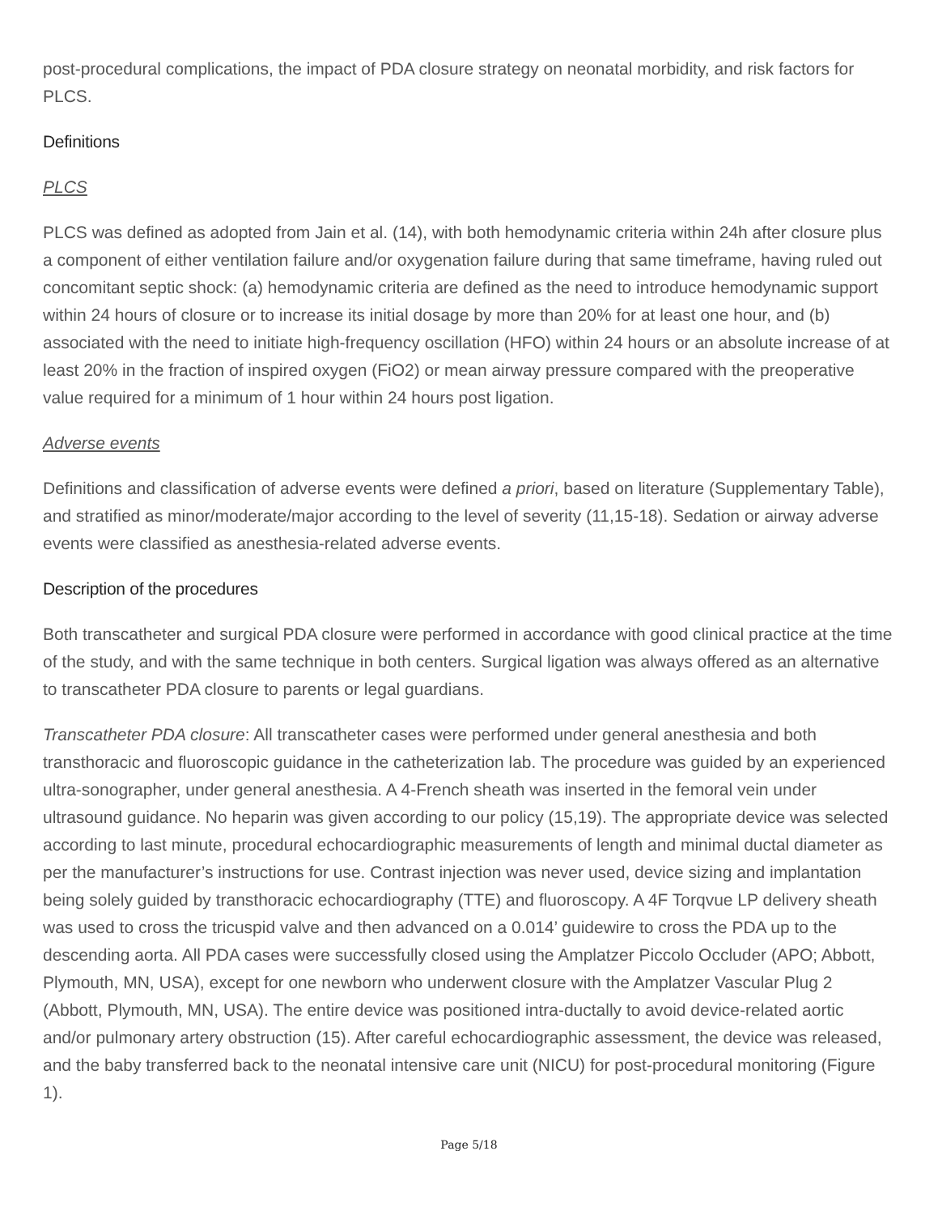post-procedural complications, the impact of PDA closure strategy on neonatal morbidity, and risk factors for PLCS.
Definitions
PLCS
PLCS was defined as adopted from Jain et al. (14), with both hemodynamic criteria within 24h after closure plus a component of either ventilation failure and/or oxygenation failure during that same timeframe, having ruled out concomitant septic shock: (a) hemodynamic criteria are defined as the need to introduce hemodynamic support within 24 hours of closure or to increase its initial dosage by more than 20% for at least one hour, and (b) associated with the need to initiate high-frequency oscillation (HFO) within 24 hours or an absolute increase of at least 20% in the fraction of inspired oxygen (FiO2) or mean airway pressure compared with the preoperative value required for a minimum of 1 hour within 24 hours post ligation.
Adverse events
Definitions and classification of adverse events were defined a priori, based on literature (Supplementary Table), and stratified as minor/moderate/major according to the level of severity (11,15-18). Sedation or airway adverse events were classified as anesthesia-related adverse events.
Description of the procedures
Both transcatheter and surgical PDA closure were performed in accordance with good clinical practice at the time of the study, and with the same technique in both centers. Surgical ligation was always offered as an alternative to transcatheter PDA closure to parents or legal guardians.
Transcatheter PDA closure: All transcatheter cases were performed under general anesthesia and both transthoracic and fluoroscopic guidance in the catheterization lab. The procedure was guided by an experienced ultra-sonographer, under general anesthesia. A 4-French sheath was inserted in the femoral vein under ultrasound guidance. No heparin was given according to our policy (15,19). The appropriate device was selected according to last minute, procedural echocardiographic measurements of length and minimal ductal diameter as per the manufacturer’s instructions for use. Contrast injection was never used, device sizing and implantation being solely guided by transthoracic echocardiography (TTE) and fluoroscopy. A 4F Torqvue LP delivery sheath was used to cross the tricuspid valve and then advanced on a 0.014’ guidewire to cross the PDA up to the descending aorta. All PDA cases were successfully closed using the Amplatzer Piccolo Occluder (APO; Abbott, Plymouth, MN, USA), except for one newborn who underwent closure with the Amplatzer Vascular Plug 2 (Abbott, Plymouth, MN, USA). The entire device was positioned intra-ductally to avoid device-related aortic and/or pulmonary artery obstruction (15). After careful echocardiographic assessment, the device was released, and the baby transferred back to the neonatal intensive care unit (NICU) for post-procedural monitoring (Figure 1).
Page 5/18